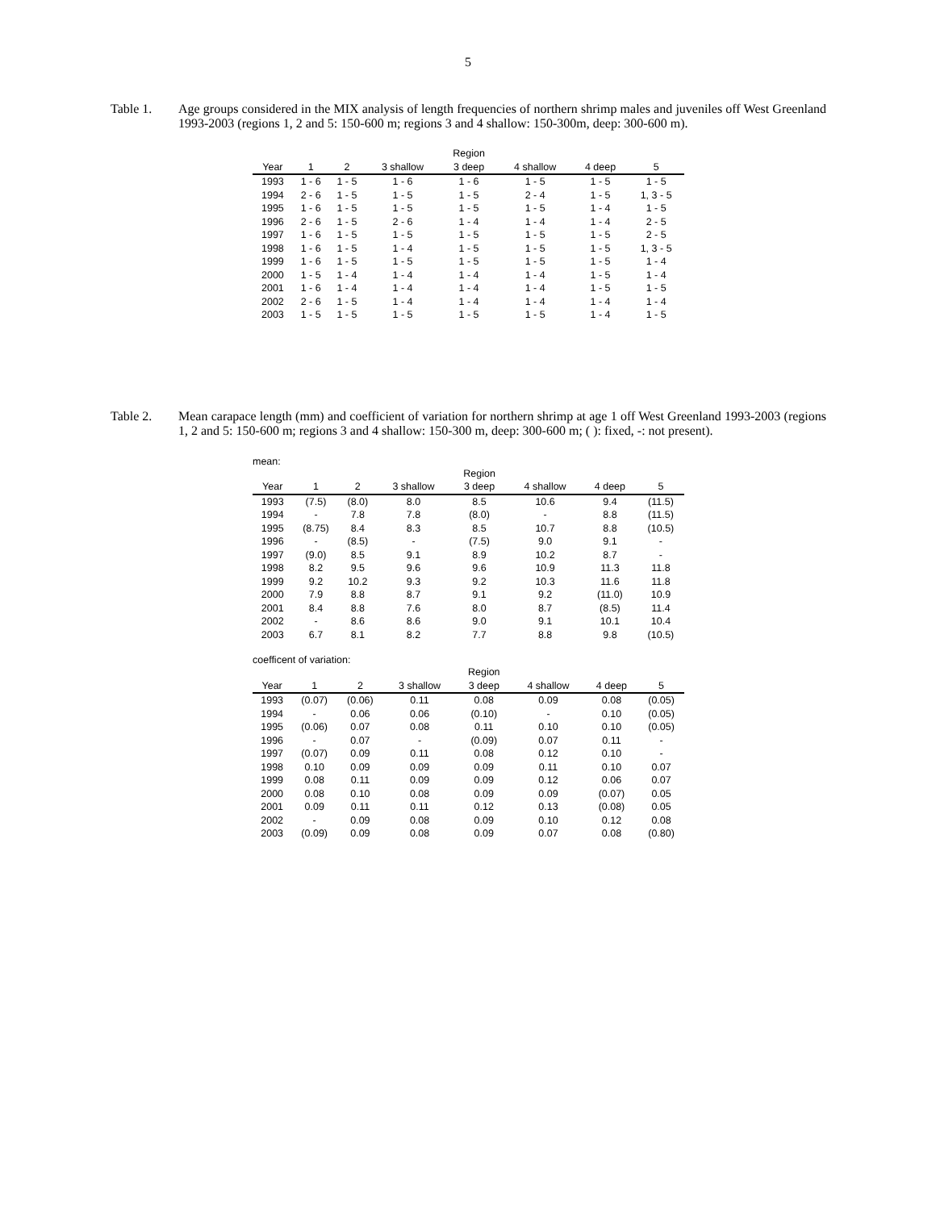5
Table 1. Age groups considered in the MIX analysis of length frequencies of northern shrimp males and juveniles off West Greenland 1993-2003 (regions 1, 2 and 5: 150-600 m; regions 3 and 4 shallow: 150-300m, deep: 300-600 m).
| | | | | Region | | | |
| --- | --- | --- | --- | --- | --- | --- | --- |
| Year | 1 | 2 | 3 shallow | 3 deep | 4 shallow | 4 deep | 5 |
| 1993 | 1 - 6 | 1 - 5 | 1 - 6 | 1 - 6 | 1 - 5 | 1 - 5 | 1 - 5 |
| 1994 | 2 - 6 | 1 - 5 | 1 - 5 | 1 - 5 | 2 - 4 | 1 - 5 | 1, 3 - 5 |
| 1995 | 1 - 6 | 1 - 5 | 1 - 5 | 1 - 5 | 1 - 5 | 1 - 4 | 1 - 5 |
| 1996 | 2 - 6 | 1 - 5 | 2 - 6 | 1 - 4 | 1 - 4 | 1 - 4 | 2 - 5 |
| 1997 | 1 - 6 | 1 - 5 | 1 - 5 | 1 - 5 | 1 - 5 | 1 - 5 | 2 - 5 |
| 1998 | 1 - 6 | 1 - 5 | 1 - 4 | 1 - 5 | 1 - 5 | 1 - 5 | 1, 3 - 5 |
| 1999 | 1 - 6 | 1 - 5 | 1 - 5 | 1 - 5 | 1 - 5 | 1 - 5 | 1 - 4 |
| 2000 | 1 - 5 | 1 - 4 | 1 - 4 | 1 - 4 | 1 - 4 | 1 - 5 | 1 - 4 |
| 2001 | 1 - 6 | 1 - 4 | 1 - 4 | 1 - 4 | 1 - 4 | 1 - 5 | 1 - 5 |
| 2002 | 2 - 6 | 1 - 5 | 1 - 4 | 1 - 4 | 1 - 4 | 1 - 4 | 1 - 4 |
| 2003 | 1 - 5 | 1 - 5 | 1 - 5 | 1 - 5 | 1 - 5 | 1 - 4 | 1 - 5 |
Table 2. Mean carapace length (mm) and coefficient of variation for northern shrimp at age 1 off West Greenland 1993-2003 (regions 1, 2 and 5: 150-600 m; regions 3 and 4 shallow: 150-300 m, deep: 300-600 m; ( ): fixed, -: not present).
mean:
| | | | | Region | | | |
| --- | --- | --- | --- | --- | --- | --- | --- |
| Year | 1 | 2 | 3 shallow | 3 deep | 4 shallow | 4 deep | 5 |
| 1993 | (7.5) | (8.0) | 8.0 | 8.5 | 10.6 | 9.4 | (11.5) |
| 1994 | - | 7.8 | 7.8 | (8.0) | - | 8.8 | (11.5) |
| 1995 | (8.75) | 8.4 | 8.3 | 8.5 | 10.7 | 8.8 | (10.5) |
| 1996 | - | (8.5) | - | (7.5) | 9.0 | 9.1 | - |
| 1997 | (9.0) | 8.5 | 9.1 | 8.9 | 10.2 | 8.7 | - |
| 1998 | 8.2 | 9.5 | 9.6 | 9.6 | 10.9 | 11.3 | 11.8 |
| 1999 | 9.2 | 10.2 | 9.3 | 9.2 | 10.3 | 11.6 | 11.8 |
| 2000 | 7.9 | 8.8 | 8.7 | 9.1 | 9.2 | (11.0) | 10.9 |
| 2001 | 8.4 | 8.8 | 7.6 | 8.0 | 8.7 | (8.5) | 11.4 |
| 2002 | - | 8.6 | 8.6 | 9.0 | 9.1 | 10.1 | 10.4 |
| 2003 | 6.7 | 8.1 | 8.2 | 7.7 | 8.8 | 9.8 | (10.5) |
coefficent of variation:
| | | | | Region | | | |
| --- | --- | --- | --- | --- | --- | --- | --- |
| Year | 1 | 2 | 3 shallow | 3 deep | 4 shallow | 4 deep | 5 |
| 1993 | (0.07) | (0.06) | 0.11 | 0.08 | 0.09 | 0.08 | (0.05) |
| 1994 | - | 0.06 | 0.06 | (0.10) | - | 0.10 | (0.05) |
| 1995 | (0.06) | 0.07 | 0.08 | 0.11 | 0.10 | 0.10 | (0.05) |
| 1996 | - | 0.07 | - | (0.09) | 0.07 | 0.11 | - |
| 1997 | (0.07) | 0.09 | 0.11 | 0.08 | 0.12 | 0.10 | - |
| 1998 | 0.10 | 0.09 | 0.09 | 0.09 | 0.11 | 0.10 | 0.07 |
| 1999 | 0.08 | 0.11 | 0.09 | 0.09 | 0.12 | 0.06 | 0.07 |
| 2000 | 0.08 | 0.10 | 0.08 | 0.09 | 0.09 | (0.07) | 0.05 |
| 2001 | 0.09 | 0.11 | 0.11 | 0.12 | 0.13 | (0.08) | 0.05 |
| 2002 | - | 0.09 | 0.08 | 0.09 | 0.10 | 0.12 | 0.08 |
| 2003 | (0.09) | 0.09 | 0.08 | 0.09 | 0.07 | 0.08 | (0.80) |